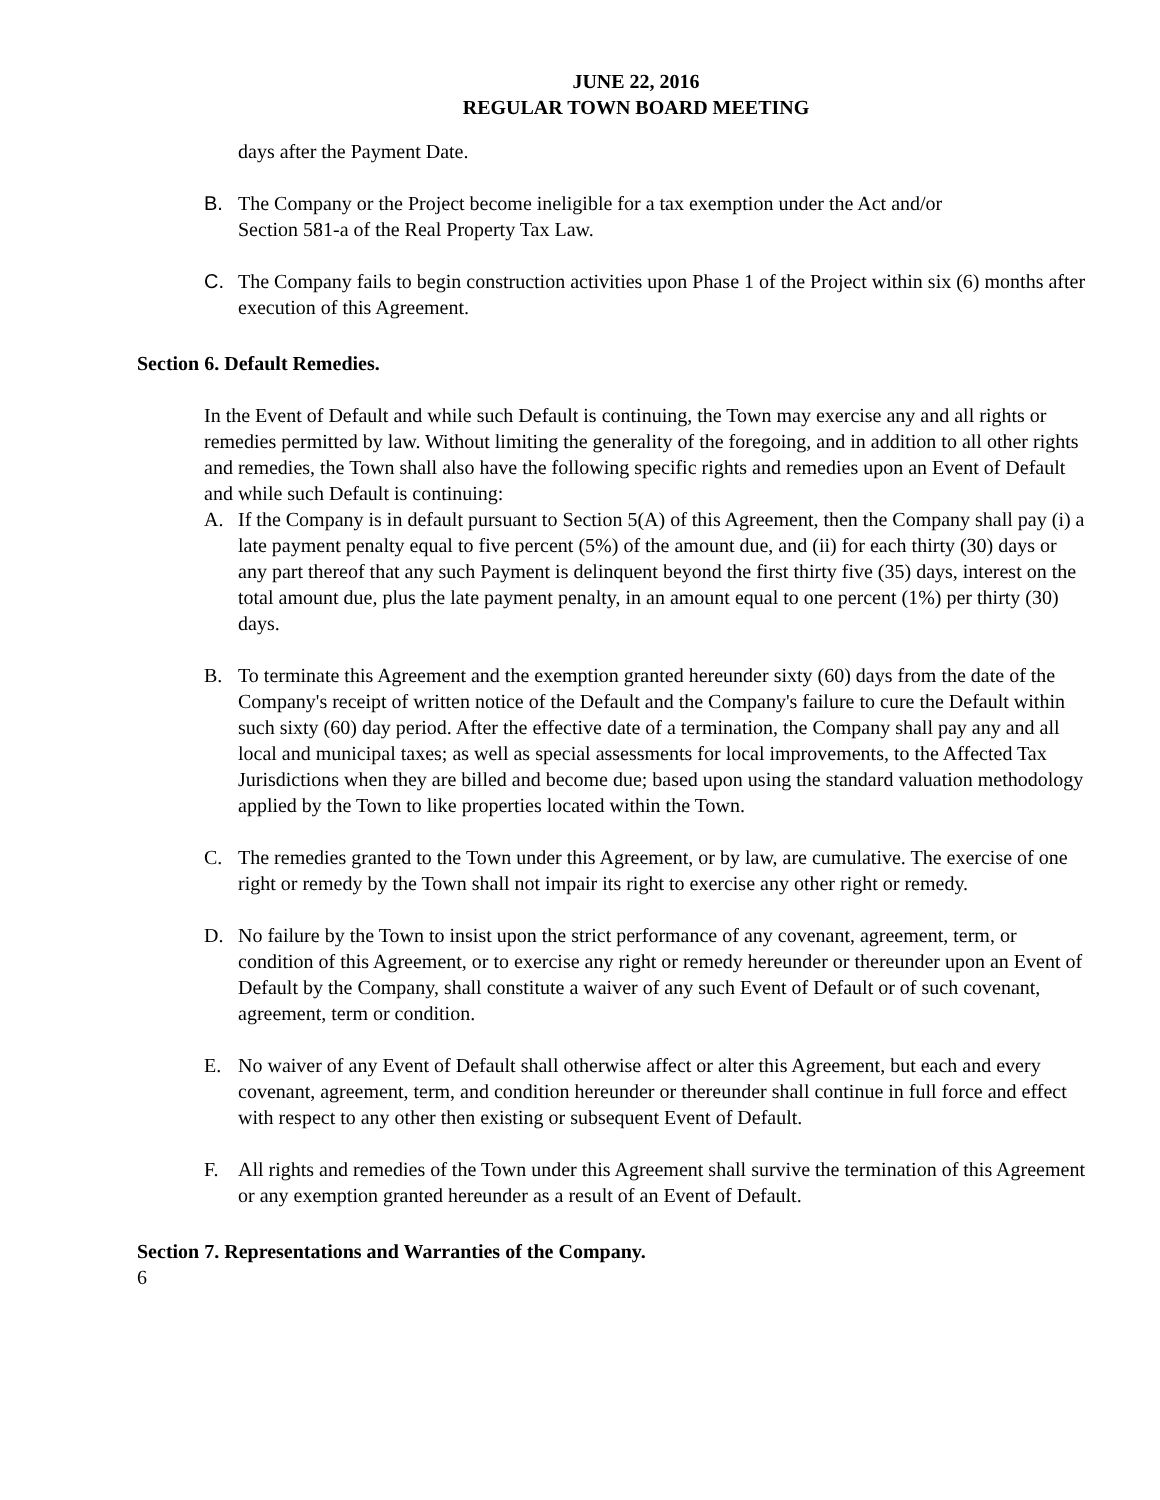JUNE 22, 2016
REGULAR TOWN BOARD MEETING
days after the Payment Date.
B. The Company or the Project become ineligible for a tax exemption under the Act and/or
Section 581-a of the Real Property Tax Law.
C. The Company fails to begin construction activities upon Phase 1 of the Project within six (6) months after execution of this Agreement.
Section 6. Default Remedies.
In the Event of Default and while such Default is continuing, the Town may exercise any and all rights or remedies permitted by law. Without limiting the generality of the foregoing, and in addition to all other rights and remedies, the Town shall also have the following specific rights and remedies upon an Event of Default and while such Default is continuing:
A. If the Company is in default pursuant to Section 5(A) of this Agreement, then the Company shall pay (i) a late payment penalty equal to five percent (5%) of the amount due, and (ii) for each thirty (30) days or any part thereof that any such Payment is delinquent beyond the first thirty five (35) days, interest on the total amount due, plus the late payment penalty, in an amount equal to one percent (1%) per thirty (30) days.
B. To terminate this Agreement and the exemption granted hereunder sixty (60) days from the date of the Company's receipt of written notice of the Default and the Company's failure to cure the Default within such sixty (60) day period. After the effective date of a termination, the Company shall pay any and all local and municipal taxes; as well as special assessments for local improvements, to the Affected Tax Jurisdictions when they are billed and become due; based upon using the standard valuation methodology applied by the Town to like properties located within the Town.
C. The remedies granted to the Town under this Agreement, or by law, are cumulative. The exercise of one right or remedy by the Town shall not impair its right to exercise any other right or remedy.
D. No failure by the Town to insist upon the strict performance of any covenant, agreement, term, or condition of this Agreement, or to exercise any right or remedy hereunder or thereunder upon an Event of Default by the Company, shall constitute a waiver of any such Event of Default or of such covenant, agreement, term or condition.
E. No waiver of any Event of Default shall otherwise affect or alter this Agreement, but each and every covenant, agreement, term, and condition hereunder or thereunder shall continue in full force and effect with respect to any other then existing or subsequent Event of Default.
F. All rights and remedies of the Town under this Agreement shall survive the termination of this Agreement or any exemption granted hereunder as a result of an Event of Default.
Section 7. Representations and Warranties of the Company.
6